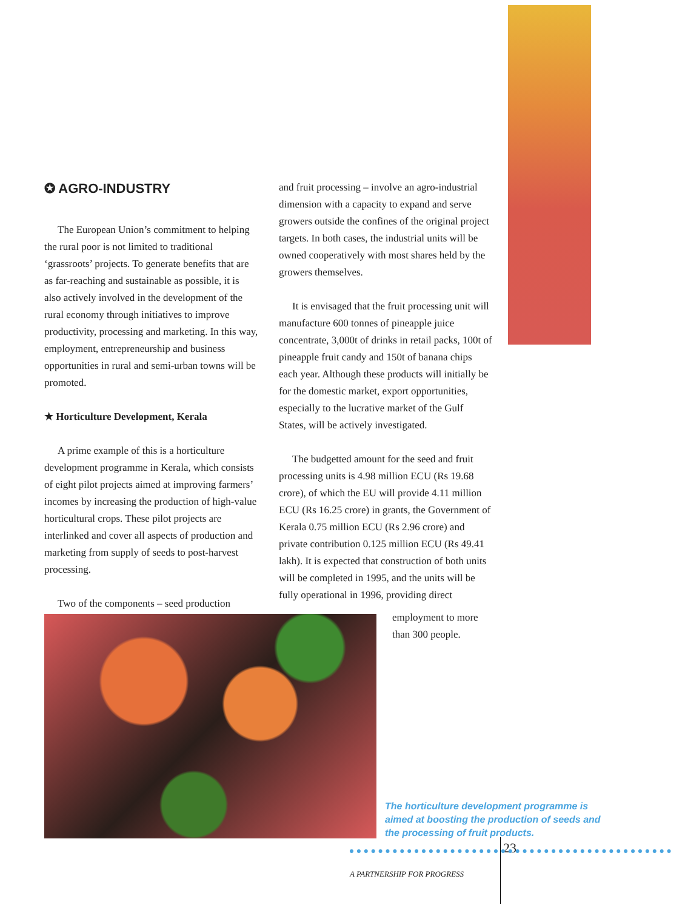✪ AGRO-INDUSTRY
The European Union’s commitment to helping the rural poor is not limited to traditional ‘grassroots’ projects. To generate benefits that are as far-reaching and sustainable as possible, it is also actively involved in the development of the rural economy through initiatives to improve productivity, processing and marketing. In this way, employment, entrepreneurship and business opportunities in rural and semi-urban towns will be promoted.
★ Horticulture Development, Kerala
A prime example of this is a horticulture development programme in Kerala, which consists of eight pilot projects aimed at improving farmers’ incomes by increasing the production of high-value horticultural crops. These pilot projects are interlinked and cover all aspects of production and marketing from supply of seeds to post-harvest processing.
Two of the components – seed production
and fruit processing – involve an agro-industrial dimension with a capacity to expand and serve growers outside the confines of the original project targets. In both cases, the industrial units will be owned cooperatively with most shares held by the growers themselves.
It is envisaged that the fruit processing unit will manufacture 600 tonnes of pineapple juice concentrate, 3,000t of drinks in retail packs, 100t of pineapple fruit candy and 150t of banana chips each year. Although these products will initially be for the domestic market, export opportunities, especially to the lucrative market of the Gulf States, will be actively investigated.
The budgetted amount for the seed and fruit processing units is 4.98 million ECU (Rs 19.68 crore), of which the EU will provide 4.11 million ECU (Rs 16.25 crore) in grants, the Government of Kerala 0.75 million ECU (Rs 2.96 crore) and private contribution 0.125 million ECU (Rs 49.41 lakh). It is expected that construction of both units will be completed in 1995, and the units will be fully operational in 1996, providing direct
employment to more
than 300 people.
The horticulture development programme is aimed at boosting the production of seeds and the processing of fruit products.
23
A PARTNERSHIP FOR PROGRESS